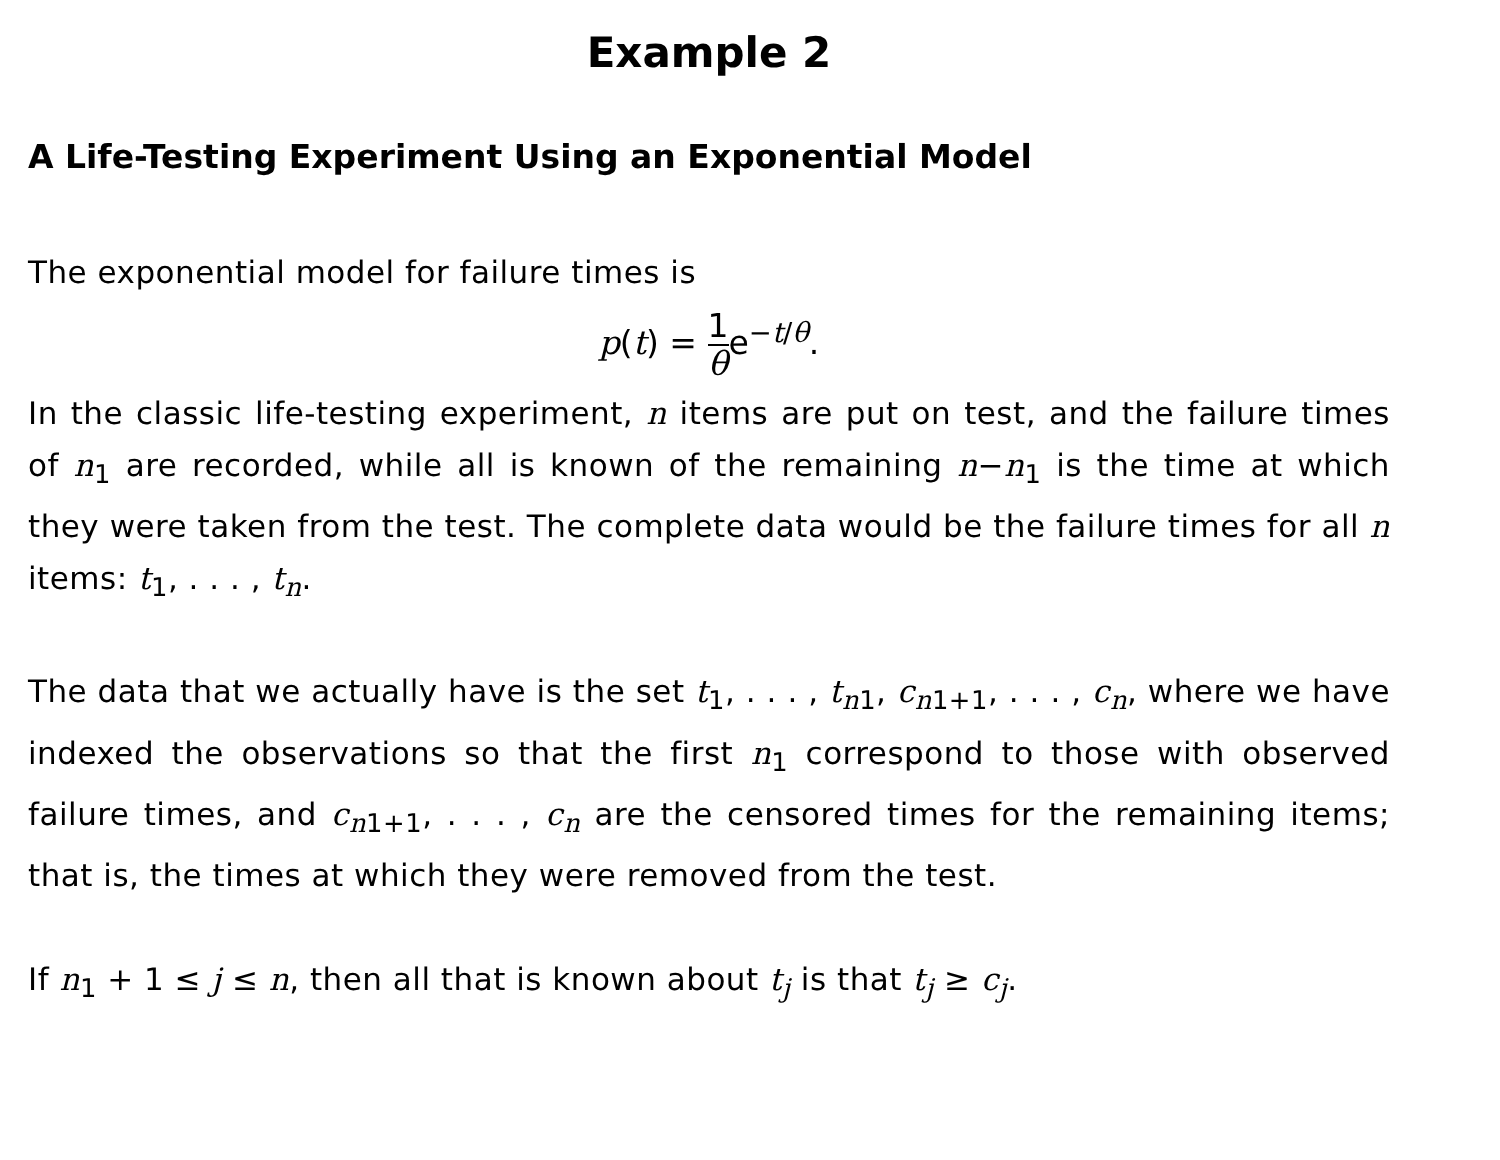Example 2
A Life-Testing Experiment Using an Exponential Model
The exponential model for failure times is
p(t) = 1 θe<sup>−t/θ</sup>.
In the classic life-testing experiment, n items are put on test, and the failure times of n<sub>1</sub> are recorded, while all is known of the remaining n−n<sub>1</sub> is the time at which they were taken from the test. The complete data would be the failure times for all n items: t<sub>1</sub>, . . . , t<sub>n</sub>.
The data that we actually have is the set t<sub>1</sub>, . . . , t<sub>n1</sub>, c<sub>n1+1</sub>, . . . , c<sub>n</sub>, where we have indexed the observations so that the first n<sub>1</sub> correspond to those with observed failure times, and c<sub>n1+1</sub>, . . . , c<sub>n</sub> are the censored times for the remaining items; that is, the times at which they were removed from the test.
If n<sub>1</sub> + 1 ≤ j ≤ n, then all that is known about t<sub>j</sub> is that t<sub>j</sub> ≥ c<sub>j</sub>.